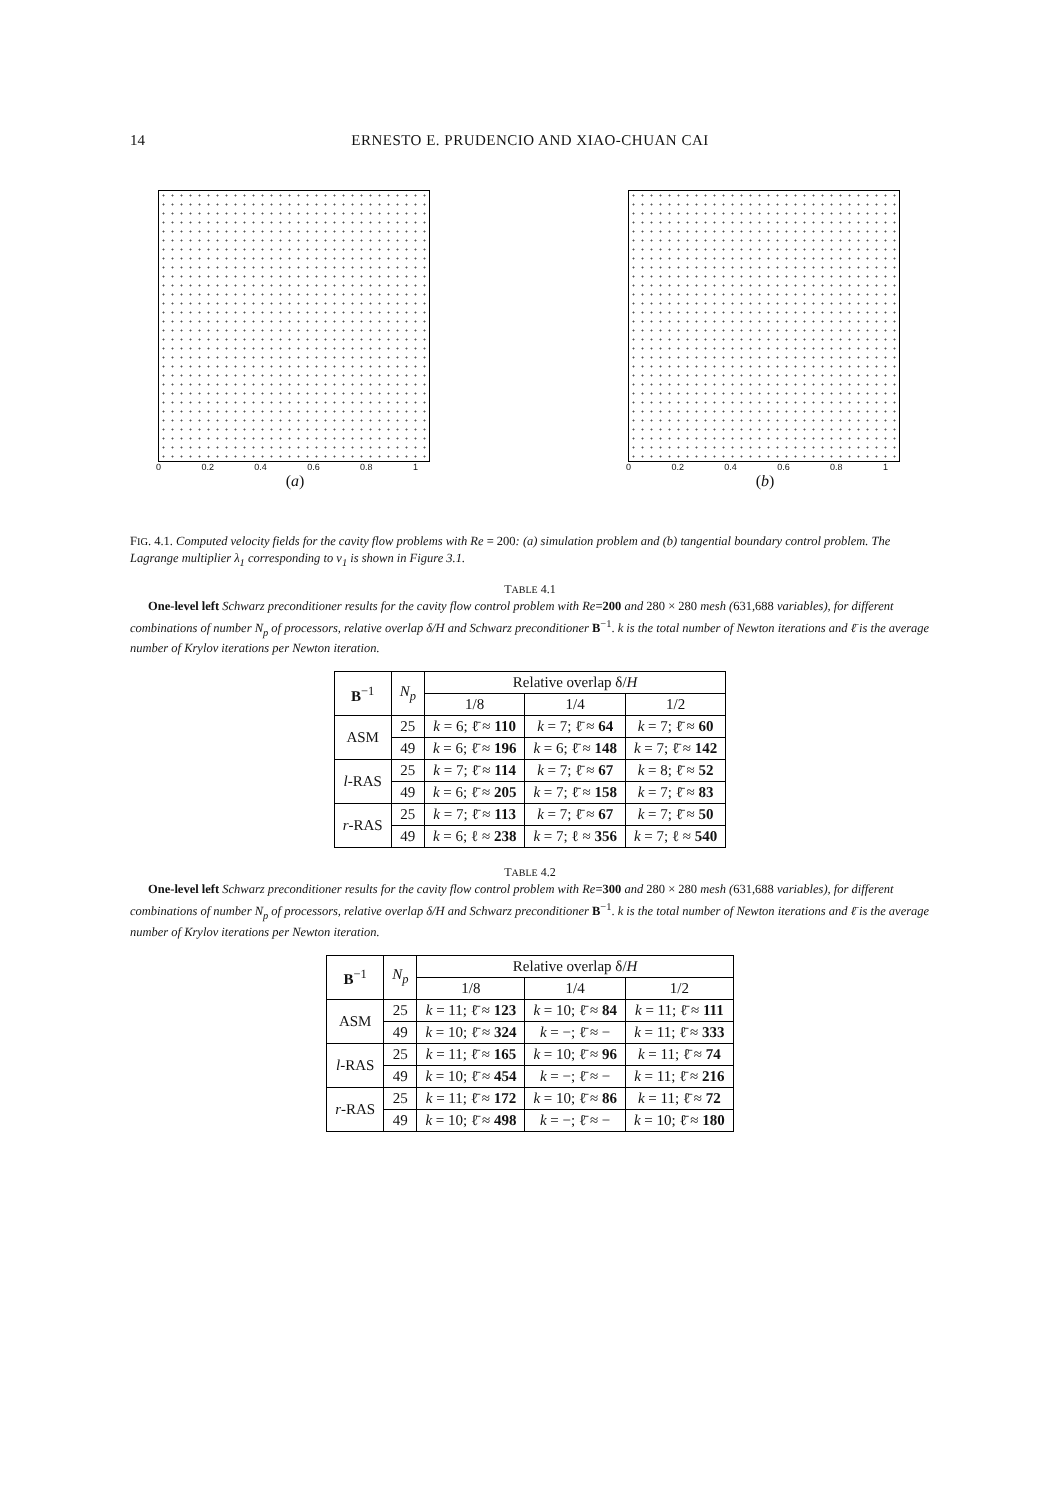14 ERNESTO E. PRUDENCIO AND XIAO-CHUAN CAI
0 0.2 0.4 0.6 0.8 1
(a)
0 0.2 0.4 0.6 0.8 1
(b)
FIG. 4.1. Computed velocity fields for the cavity flow problems with Re = 200: (a) simulation problem and (b) tangential boundary control problem. The Lagrange multiplier λ<sub>1</sub> corresponding to v<sub>1</sub> is shown in Figure 3.1.
TABLE 4.1
One-level left Schwarz preconditioner results for the cavity flow control problem with Re=200 and 280 × 280 mesh (631,688 variables), for different combinations of number N<sub>p</sub> of processors, relative overlap δ/H and Schwarz preconditioner B<sup>−1</sup>. k is the total number of Newton iterations and ℓ̄ is the average number of Krylov iterations per Newton iteration.
| B<sup>−1</sup> | N<sub>p</sub> | Relative overlap δ/ H | | |
| --- | --- | --- | --- | --- |
| | | 1/8 | 1/4 | 1/2 |
| ASM | 25 | k = 6; ℓ̄ ≈ 110 | k = 7; ℓ̄ ≈ 64 | k = 7; ℓ̄ ≈ 60 |
| | 49 | k = 6; ℓ̄ ≈ 196 | k = 6; ℓ̄ ≈ 148 | k = 7; ℓ̄ ≈ 142 |
| l -RAS | 25 | k = 7; ℓ̄ ≈ 114 | k = 7; ℓ̄ ≈ 67 | k = 8; ℓ̄ ≈ 52 |
| | 49 | k = 6; ℓ̄ ≈ 205 | k = 7; ℓ̄ ≈ 158 | k = 7; ℓ̄ ≈ 83 |
| r -RAS | 25 | k = 7; ℓ̄ ≈ 113 | k = 7; ℓ̄ ≈ 67 | k = 7; ℓ̄ ≈ 50 |
| | 49 | k = 6; ℓ ≈ 238 | k = 7; ℓ ≈ 356 | k = 7; ℓ ≈ 540 |
TABLE 4.2
One-level left Schwarz preconditioner results for the cavity flow control problem with Re=300 and 280 × 280 mesh (631,688 variables), for different combinations of number N<sub>p</sub> of processors, relative overlap δ/H and Schwarz preconditioner B<sup>−1</sup>. k is the total number of Newton iterations and ℓ̄ is the average number of Krylov iterations per Newton iteration.
| B<sup>−1</sup> | N<sub>p</sub> | Relative overlap δ/ H | | |
| --- | --- | --- | --- | --- |
| | | 1/8 | 1/4 | 1/2 |
| ASM | 25 | k = 11; ℓ̄ ≈ 123 | k = 10; ℓ̄ ≈ 84 | k = 11; ℓ̄ ≈ 111 |
| | 49 | k = 10; ℓ̄ ≈ 324 | k = −; ℓ̄ ≈ − | k = 11; ℓ̄ ≈ 333 |
| l -RAS | 25 | k = 11; ℓ̄ ≈ 165 | k = 10; ℓ̄ ≈ 96 | k = 11; ℓ̄ ≈ 74 |
| | 49 | k = 10; ℓ̄ ≈ 454 | k = −; ℓ̄ ≈ − | k = 11; ℓ̄ ≈ 216 |
| r -RAS | 25 | k = 11; ℓ̄ ≈ 172 | k = 10; ℓ̄ ≈ 86 | k = 11; ℓ̄ ≈ 72 |
| | 49 | k = 10; ℓ̄ ≈ 498 | k = −; ℓ̄ ≈ − | k = 10; ℓ̄ ≈ 180 |